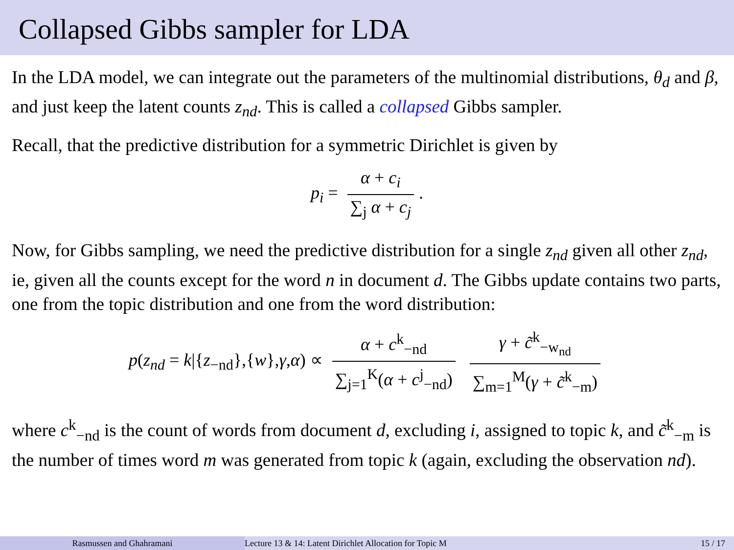Collapsed Gibbs sampler for LDA
In the LDA model, we can integrate out the parameters of the multinomial distributions, θ<sub>d</sub> and β, and just keep the latent counts z<sub>nd</sub>. This is called a collapsed Gibbs sampler.
Recall, that the predictive distribution for a symmetric Dirichlet is given by
p<sub>i</sub> = α + c<sub>i</sub> ∑<sub>j</sub> α + c<sub>j</sub>.
Now, for Gibbs sampling, we need the predictive distribution for a single z<sub>nd</sub> given all other z<sub>nd</sub>, ie, given all the counts except for the word n in document d. The Gibbs update contains two parts, one from the topic distribution and one from the word distribution:
p(z<sub>nd</sub> = k|{z<sub>−nd</sub>},{w},γ,α) ∝ α + c<sup>k</sup><sub>−nd</sub> ∑<sub>j=1</sub><sup>K</sup>(α + c<sup>j</sup><sub>−nd</sub>) γ + c̃<sup>k</sup><sub>−w<sub>nd</sub></sub> ∑<sub>m=1</sub><sup>M</sup>(γ + c̃<sup>k</sup><sub>−m</sub>)
where c<sup>k</sup><sub>−nd</sub> is the count of words from document d, excluding i, assigned to topic k, and c̃<sup>k</sup><sub>−m</sub> is the number of times word m was generated from topic k (again, excluding the observation nd).
Rasmussen and Ghahramani Lecture 13 & 14: Latent Dirichlet Allocation for Topic M
15 / 17